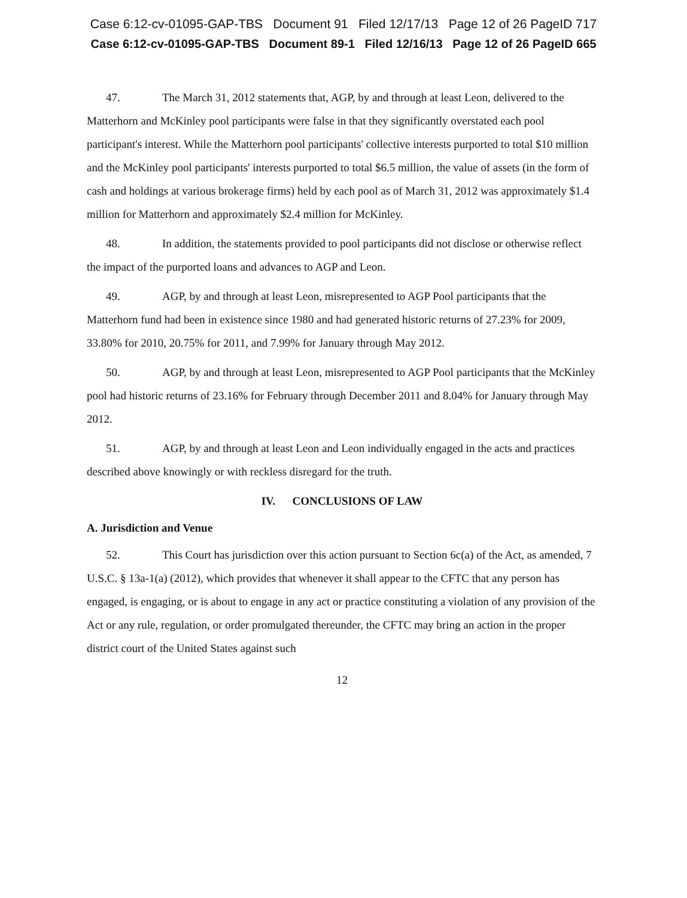Case 6:12-cv-01095-GAP-TBS Document 91 Filed 12/17/13 Page 12 of 26 PageID 717
Case 6:12-cv-01095-GAP-TBS Document 89-1 Filed 12/16/13 Page 12 of 26 PageID 665
47. The March 31, 2012 statements that, AGP, by and through at least Leon, delivered to the Matterhorn and McKinley pool participants were false in that they significantly overstated each pool participant's interest. While the Matterhorn pool participants' collective interests purported to total $10 million and the McKinley pool participants' interests purported to total $6.5 million, the value of assets (in the form of cash and holdings at various brokerage firms) held by each pool as of March 31, 2012 was approximately $1.4 million for Matterhorn and approximately $2.4 million for McKinley.
48. In addition, the statements provided to pool participants did not disclose or otherwise reflect the impact of the purported loans and advances to AGP and Leon.
49. AGP, by and through at least Leon, misrepresented to AGP Pool participants that the Matterhorn fund had been in existence since 1980 and had generated historic returns of 27.23% for 2009, 33.80% for 2010, 20.75% for 2011, and 7.99% for January through May 2012.
50. AGP, by and through at least Leon, misrepresented to AGP Pool participants that the McKinley pool had historic returns of 23.16% for February through December 2011 and 8.04% for January through May 2012.
51. AGP, by and through at least Leon and Leon individually engaged in the acts and practices described above knowingly or with reckless disregard for the truth.
IV. CONCLUSIONS OF LAW
A. Jurisdiction and Venue
52. This Court has jurisdiction over this action pursuant to Section 6c(a) of the Act, as amended, 7 U.S.C. § 13a-1(a) (2012), which provides that whenever it shall appear to the CFTC that any person has engaged, is engaging, or is about to engage in any act or practice constituting a violation of any provision of the Act or any rule, regulation, or order promulgated thereunder, the CFTC may bring an action in the proper district court of the United States against such
12